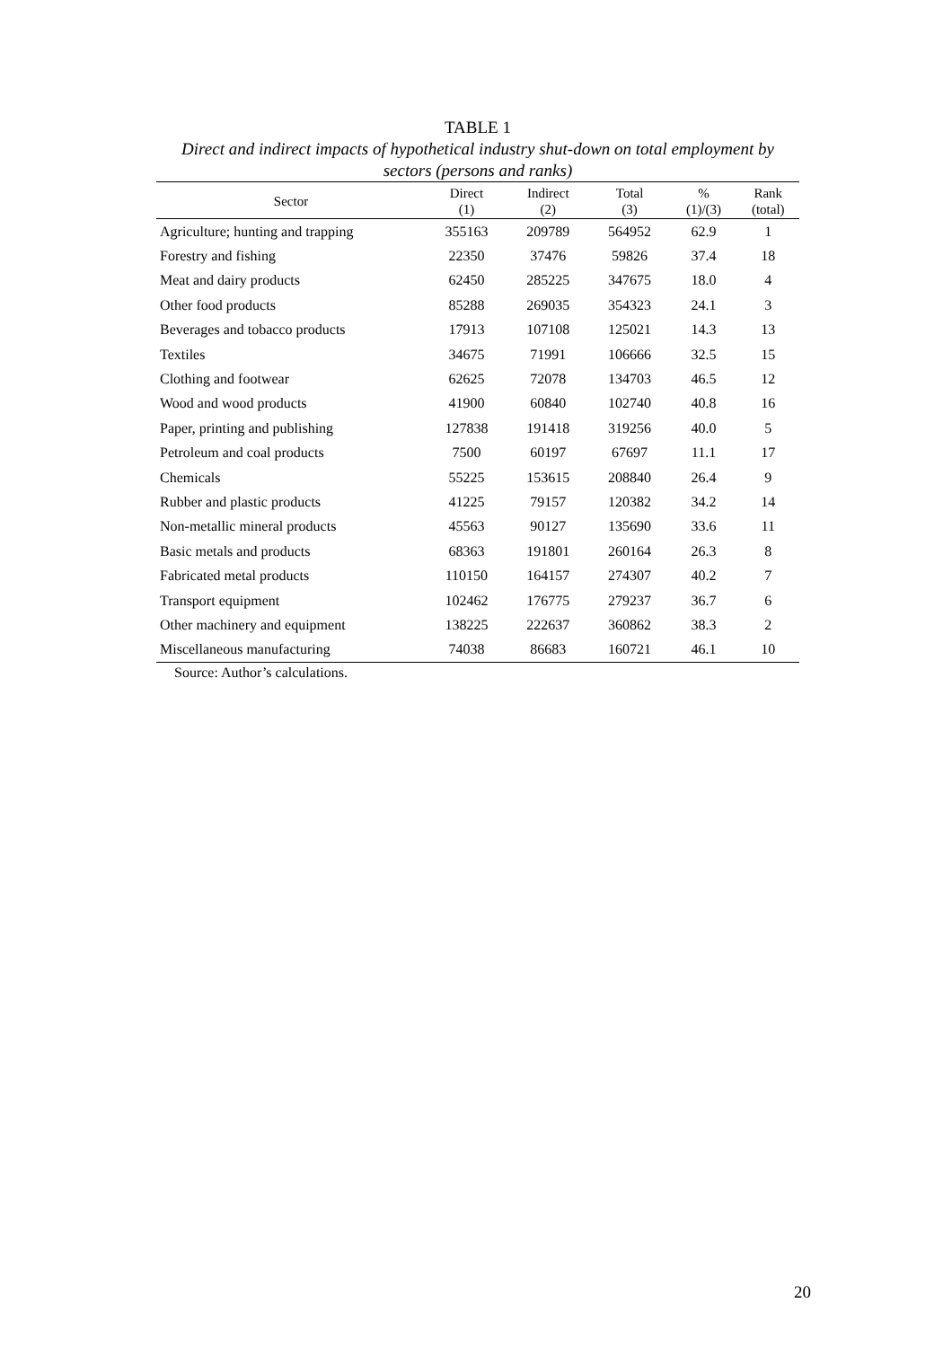TABLE 1
Direct and indirect impacts of hypothetical industry shut-down on total employment by sectors (persons and ranks)
| Sector | Direct (1) | Indirect (2) | Total (3) | % (1)/(3) | Rank (total) |
| --- | --- | --- | --- | --- | --- |
| Agriculture; hunting and trapping | 355163 | 209789 | 564952 | 62.9 | 1 |
| Forestry and fishing | 22350 | 37476 | 59826 | 37.4 | 18 |
| Meat and dairy products | 62450 | 285225 | 347675 | 18.0 | 4 |
| Other food products | 85288 | 269035 | 354323 | 24.1 | 3 |
| Beverages and tobacco products | 17913 | 107108 | 125021 | 14.3 | 13 |
| Textiles | 34675 | 71991 | 106666 | 32.5 | 15 |
| Clothing and footwear | 62625 | 72078 | 134703 | 46.5 | 12 |
| Wood and wood products | 41900 | 60840 | 102740 | 40.8 | 16 |
| Paper, printing and publishing | 127838 | 191418 | 319256 | 40.0 | 5 |
| Petroleum and coal products | 7500 | 60197 | 67697 | 11.1 | 17 |
| Chemicals | 55225 | 153615 | 208840 | 26.4 | 9 |
| Rubber and plastic products | 41225 | 79157 | 120382 | 34.2 | 14 |
| Non-metallic mineral products | 45563 | 90127 | 135690 | 33.6 | 11 |
| Basic metals and products | 68363 | 191801 | 260164 | 26.3 | 8 |
| Fabricated metal products | 110150 | 164157 | 274307 | 40.2 | 7 |
| Transport equipment | 102462 | 176775 | 279237 | 36.7 | 6 |
| Other machinery and equipment | 138225 | 222637 | 360862 | 38.3 | 2 |
| Miscellaneous manufacturing | 74038 | 86683 | 160721 | 46.1 | 10 |
Source: Author’s calculations.
20